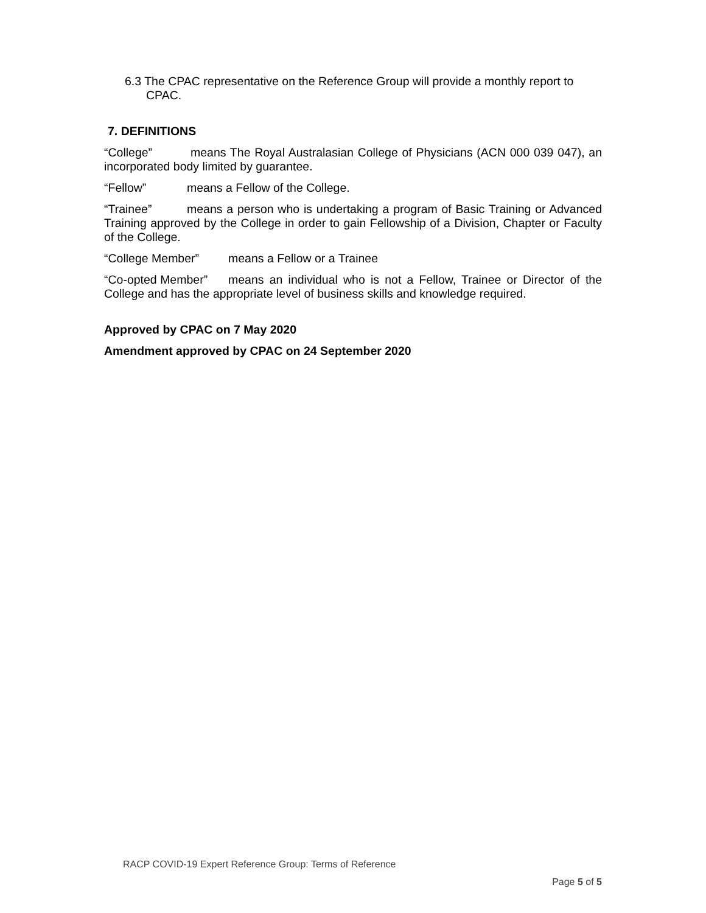6.3 The CPAC representative on the Reference Group will provide a monthly report to CPAC.
7. DEFINITIONS
“College” means The Royal Australasian College of Physicians (ACN 000 039 047), an incorporated body limited by guarantee.
“Fellow” means a Fellow of the College.
“Trainee” means a person who is undertaking a program of Basic Training or Advanced Training approved by the College in order to gain Fellowship of a Division, Chapter or Faculty of the College.
“College Member” means a Fellow or a Trainee
“Co-opted Member” means an individual who is not a Fellow, Trainee or Director of the College and has the appropriate level of business skills and knowledge required.
Approved by CPAC on 7 May 2020
Amendment approved by CPAC on 24 September 2020
RACP COVID-19 Expert Reference Group: Terms of Reference
Page 5 of 5